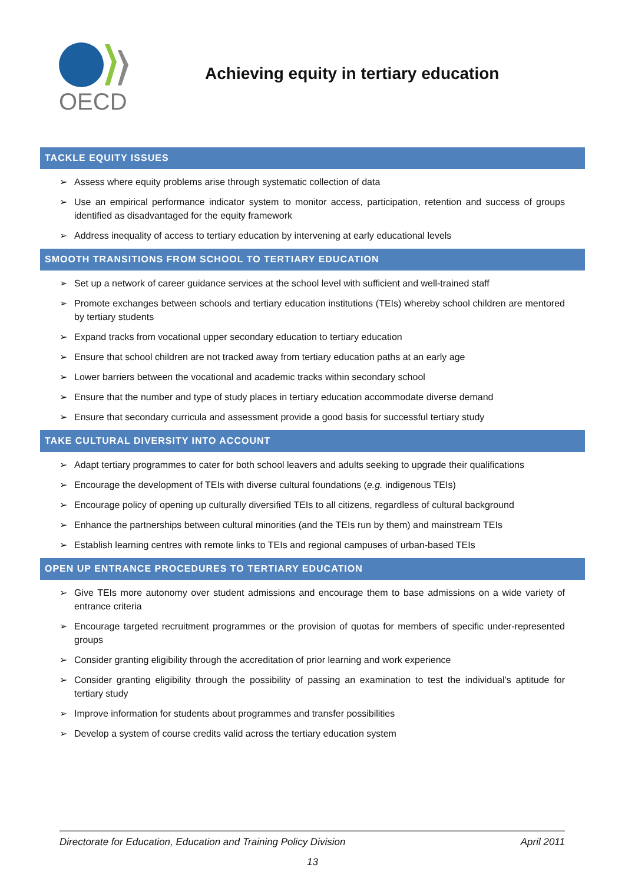OECD
Achieving equity in tertiary education
TACKLE EQUITY ISSUES
➢ Assess where equity problems arise through systematic collection of data
➢ Use an empirical performance indicator system to monitor access, participation, retention and success of groups identified as disadvantaged for the equity framework
➢ Address inequality of access to tertiary education by intervening at early educational levels
SMOOTH TRANSITIONS FROM SCHOOL TO TERTIARY EDUCATION
➢ Set up a network of career guidance services at the school level with sufficient and well-trained staff
➢ Promote exchanges between schools and tertiary education institutions (TEIs) whereby school children are mentored by tertiary students
➢ Expand tracks from vocational upper secondary education to tertiary education
➢ Ensure that school children are not tracked away from tertiary education paths at an early age
➢ Lower barriers between the vocational and academic tracks within secondary school
➢ Ensure that the number and type of study places in tertiary education accommodate diverse demand
➢ Ensure that secondary curricula and assessment provide a good basis for successful tertiary study
TAKE CULTURAL DIVERSITY INTO ACCOUNT
➢ Adapt tertiary programmes to cater for both school leavers and adults seeking to upgrade their qualifications
➢ Encourage the development of TEIs with diverse cultural foundations (e.g. indigenous TEIs)
➢ Encourage policy of opening up culturally diversified TEIs to all citizens, regardless of cultural background
➢ Enhance the partnerships between cultural minorities (and the TEIs run by them) and mainstream TEIs
➢ Establish learning centres with remote links to TEIs and regional campuses of urban-based TEIs
OPEN UP ENTRANCE PROCEDURES TO TERTIARY EDUCATION
➢ Give TEIs more autonomy over student admissions and encourage them to base admissions on a wide variety of entrance criteria
➢ Encourage targeted recruitment programmes or the provision of quotas for members of specific under-represented groups
➢ Consider granting eligibility through the accreditation of prior learning and work experience
➢ Consider granting eligibility through the possibility of passing an examination to test the individual’s aptitude for tertiary study
➢ Improve information for students about programmes and transfer possibilities
➢ Develop a system of course credits valid across the tertiary education system
Directorate for Education, Education and Training Policy Division April 2011
13